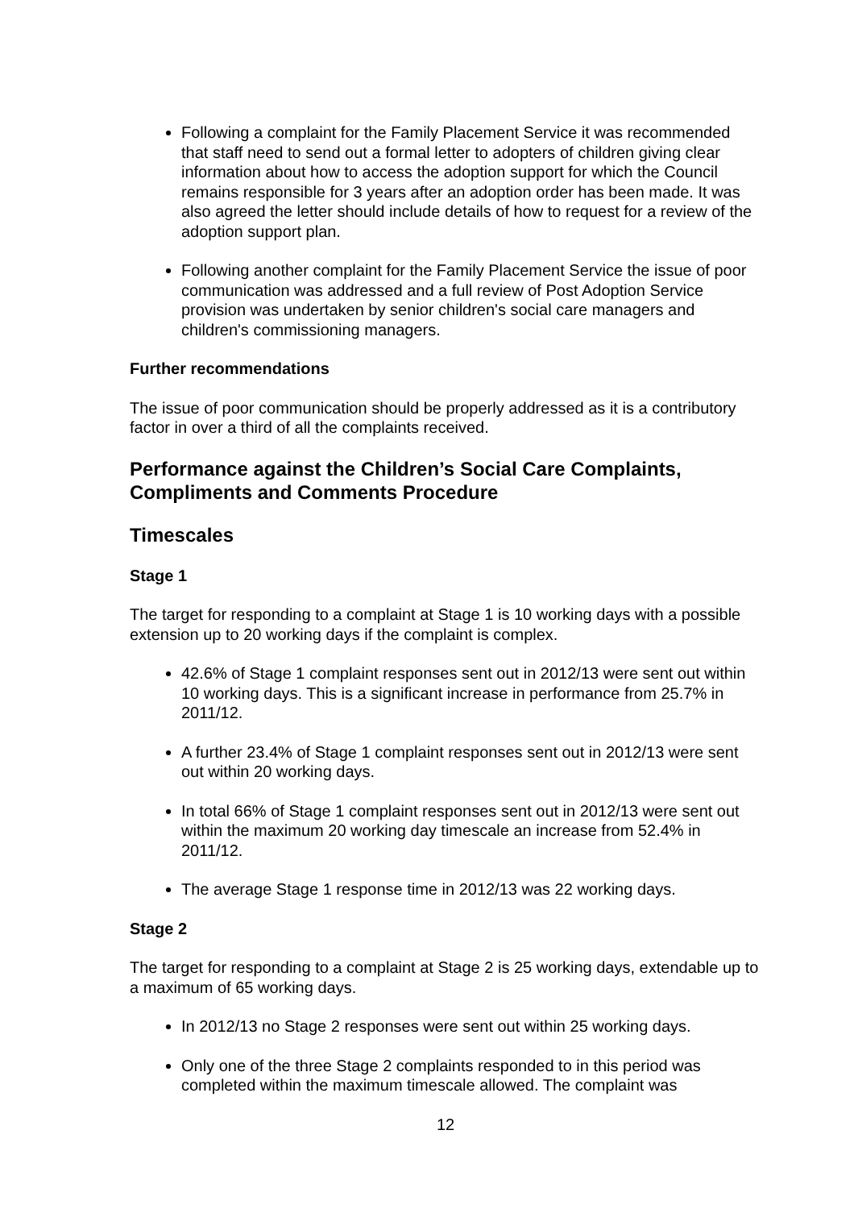Following a complaint for the Family Placement Service it was recommended that staff need to send out a formal letter to adopters of children giving clear information about how to access the adoption support for which the Council remains responsible for 3 years after an adoption order has been made. It was also agreed the letter should include details of how to request for a review of the adoption support plan.
Following another complaint for the Family Placement Service the issue of poor communication was addressed and a full review of Post Adoption Service provision was undertaken by senior children's social care managers and children's commissioning managers.
Further recommendations
The issue of poor communication should be properly addressed as it is a contributory factor in over a third of all the complaints received.
Performance against the Children’s Social Care Complaints, Compliments and Comments Procedure
Timescales
Stage 1
The target for responding to a complaint at Stage 1 is 10 working days with a possible extension up to 20 working days if the complaint is complex.
42.6% of Stage 1 complaint responses sent out in 2012/13 were sent out within 10 working days. This is a significant increase in performance from 25.7% in 2011/12.
A further 23.4% of Stage 1 complaint responses sent out in 2012/13 were sent out within 20 working days.
In total 66% of Stage 1 complaint responses sent out in 2012/13 were sent out within the maximum 20 working day timescale an increase from 52.4% in 2011/12.
The average Stage 1 response time in 2012/13 was 22 working days.
Stage 2
The target for responding to a complaint at Stage 2 is 25 working days, extendable up to a maximum of 65 working days.
In 2012/13 no Stage 2 responses were sent out within 25 working days.
Only one of the three Stage 2 complaints responded to in this period was completed within the maximum timescale allowed. The complaint was
12